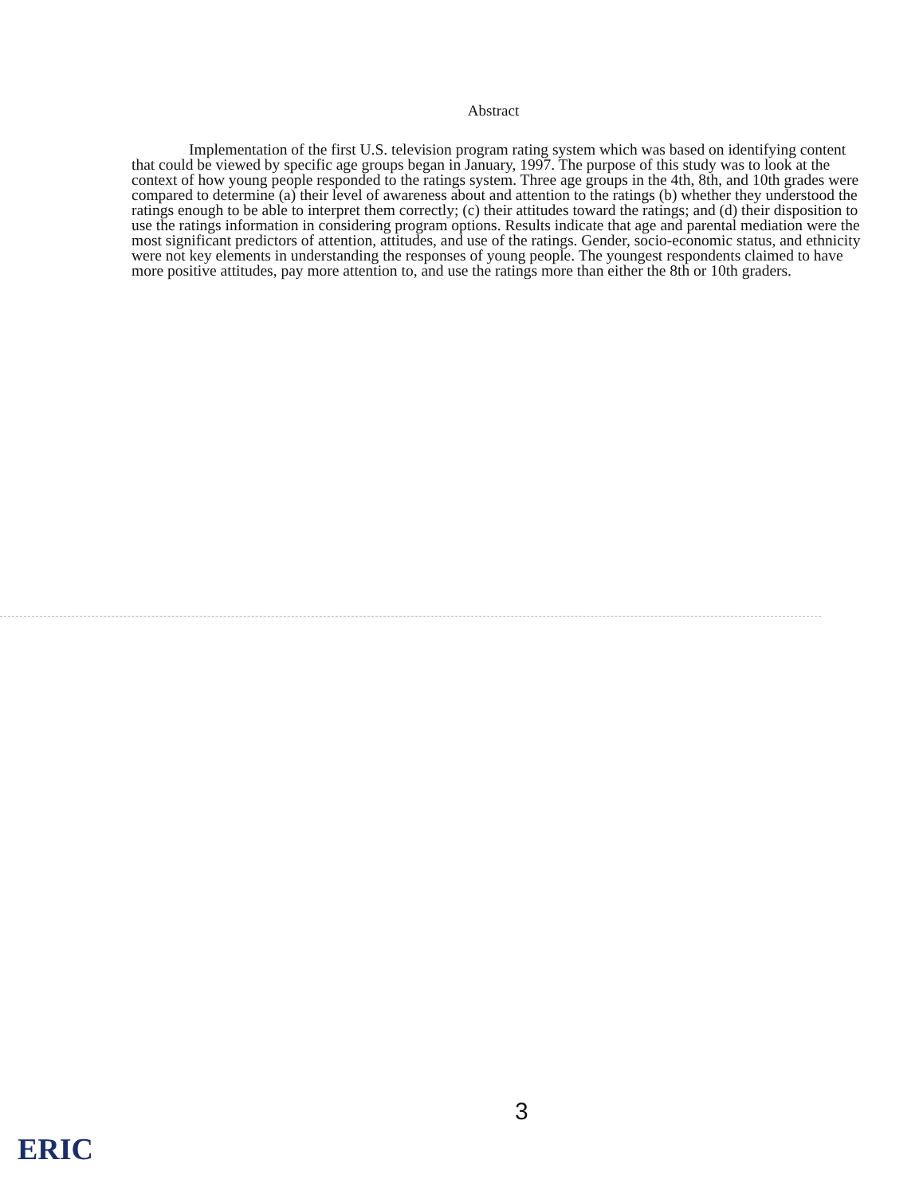Abstract
Implementation of the first U.S. television program rating system which was based on identifying content that could be viewed by specific age groups began in January, 1997. The purpose of this study was to look at the context of how young people responded to the ratings system. Three age groups in the 4th, 8th, and 10th grades were compared to determine (a) their level of awareness about and attention to the ratings (b) whether they understood the ratings enough to be able to interpret them correctly; (c) their attitudes toward the ratings; and (d) their disposition to use the ratings information in considering program options. Results indicate that age and parental mediation were the most significant predictors of attention, attitudes, and use of the ratings. Gender, socio-economic status, and ethnicity were not key elements in understanding the responses of young people. The youngest respondents claimed to have more positive attitudes, pay more attention to, and use the ratings more than either the 8th or 10th graders.
3
ERIC